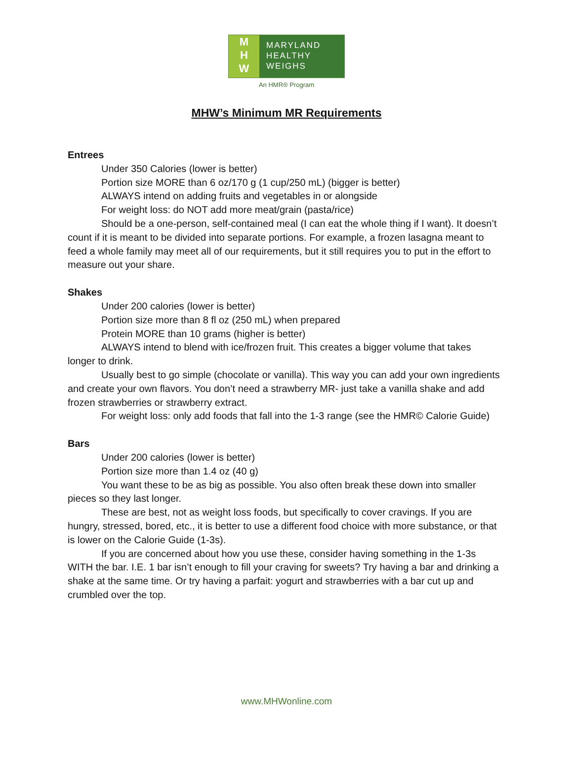M
H
W
MARYLAND
HEALTHY
WEIGHS
An HMR® Program
MHW’s Minimum MR Requirements
Entrees
Under 350 Calories (lower is better)
Portion size MORE than 6 oz/170 g (1 cup/250 mL) (bigger is better)
ALWAYS intend on adding fruits and vegetables in or alongside
For weight loss: do NOT add more meat/grain (pasta/rice)
Should be a one-person, self-contained meal (I can eat the whole thing if I want). It doesn’t count if it is meant to be divided into separate portions. For example, a frozen lasagna meant to feed a whole family may meet all of our requirements, but it still requires you to put in the effort to measure out your share.
Shakes
Under 200 calories (lower is better)
Portion size more than 8 fl oz (250 mL) when prepared
Protein MORE than 10 grams (higher is better)
ALWAYS intend to blend with ice/frozen fruit. This creates a bigger volume that takes longer to drink.
Usually best to go simple (chocolate or vanilla). This way you can add your own ingredients and create your own flavors. You don’t need a strawberry MR- just take a vanilla shake and add frozen strawberries or strawberry extract.
For weight loss: only add foods that fall into the 1-3 range (see the HMR© Calorie Guide)
Bars
Under 200 calories (lower is better)
Portion size more than 1.4 oz (40 g)
You want these to be as big as possible. You also often break these down into smaller pieces so they last longer.
These are best, not as weight loss foods, but specifically to cover cravings. If you are hungry, stressed, bored, etc., it is better to use a different food choice with more substance, or that is lower on the Calorie Guide (1-3s).
If you are concerned about how you use these, consider having something in the 1-3s WITH the bar. I.E. 1 bar isn’t enough to fill your craving for sweets? Try having a bar and drinking a shake at the same time. Or try having a parfait: yogurt and strawberries with a bar cut up and crumbled over the top.
www.MHWonline.com